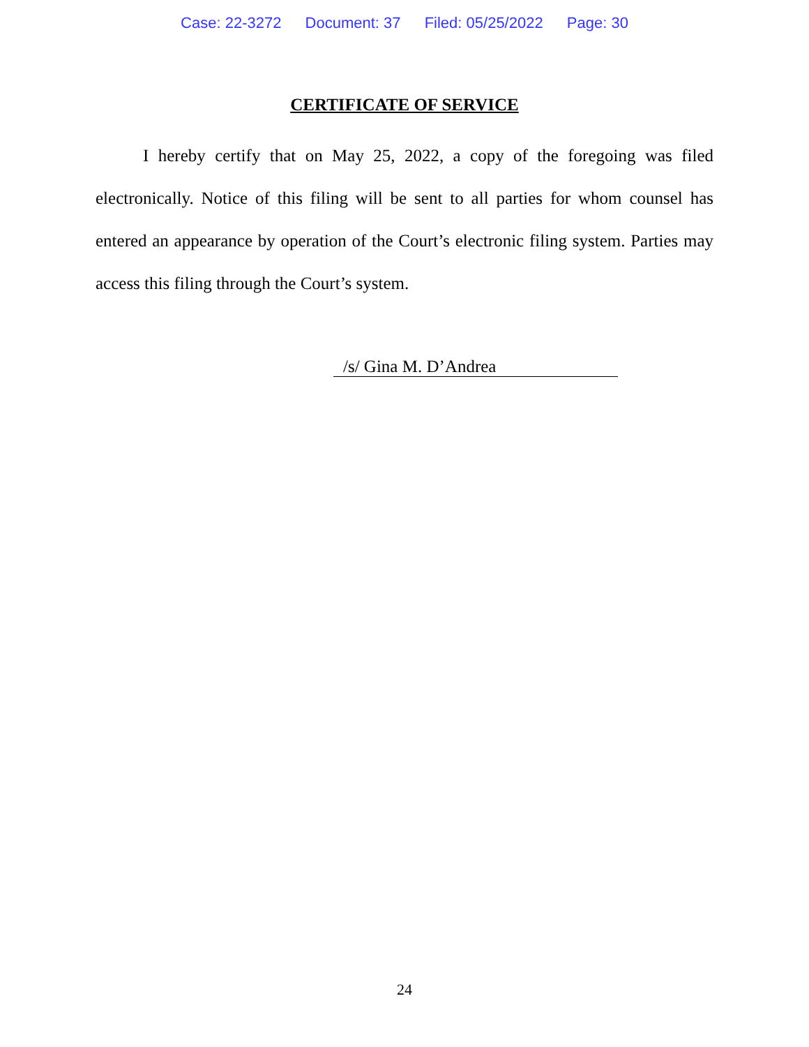Case: 22-3272 Document: 37 Filed: 05/25/2022 Page: 30
CERTIFICATE OF SERVICE
I hereby certify that on May 25, 2022, a copy of the foregoing was filed electronically. Notice of this filing will be sent to all parties for whom counsel has entered an appearance by operation of the Court’s electronic filing system. Parties may access this filing through the Court’s system.
/s/ Gina M. D’Andrea
24